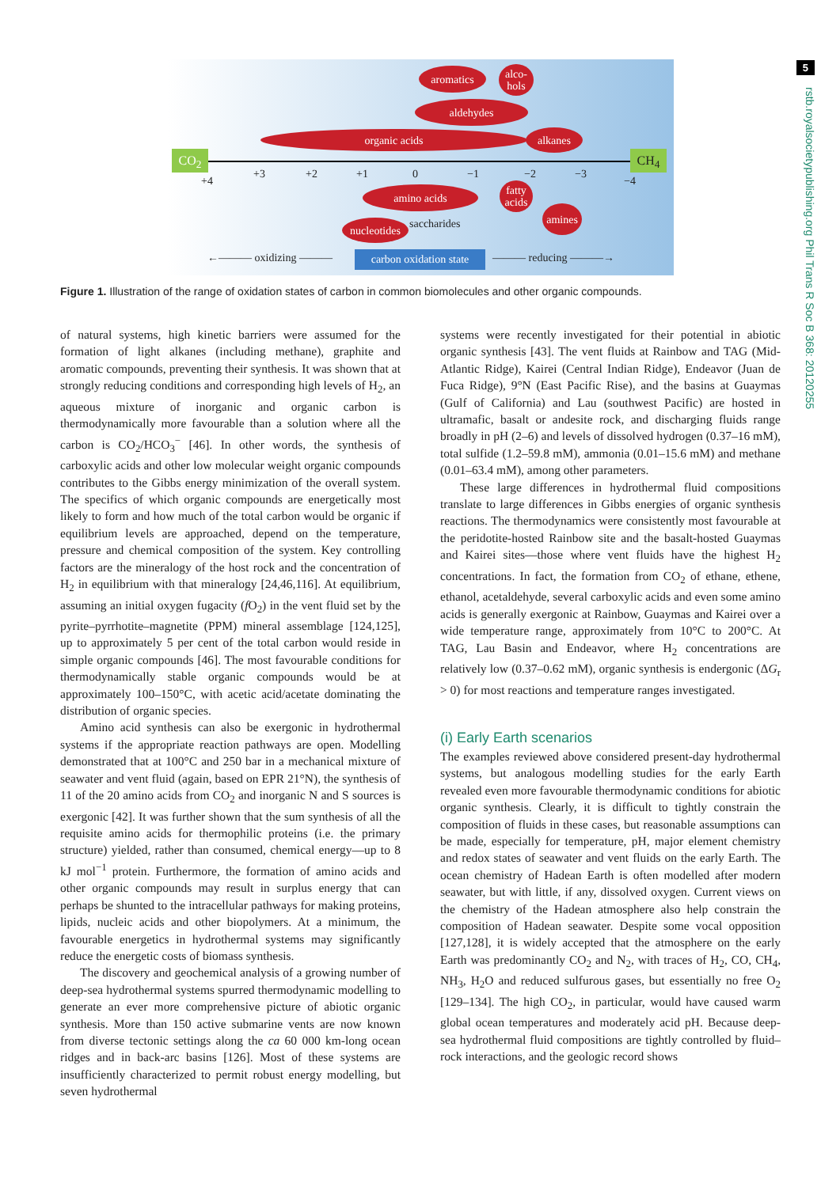5
rstb.royalsocietypublishing.org Phil Trans R Soc B 368: 20120255
aromatics
alco-
hols
aldehydes
organic acids alkanes
CO<sub>2</sub> CH<sub>4</sub>
+4
+3 +2 +1 0 −1 −2 −3
−4
amino acids
fatty
acids
amines
nucleotides
saccharides
←——— oxidizing ———
carbon oxidation state
——— reducing ———→
Figure 1. Illustration of the range of oxidation states of carbon in common biomolecules and other organic compounds.
of natural systems, high kinetic barriers were assumed for the formation of light alkanes (including methane), graphite and aromatic compounds, preventing their synthesis. It was shown that at strongly reducing conditions and corresponding high levels of H<sub>2</sub>, an aqueous mixture of inorganic and organic carbon is thermodynamically more favourable than a solution where all the carbon is CO<sub>2</sub>/HCO<sub>3</sub><sup>−</sup> [46]. In other words, the synthesis of carboxylic acids and other low molecular weight organic compounds contributes to the Gibbs energy minimization of the overall system. The specifics of which organic compounds are energetically most likely to form and how much of the total carbon would be organic if equilibrium levels are approached, depend on the temperature, pressure and chemical composition of the system. Key controlling factors are the mineralogy of the host rock and the concentration of H<sub>2</sub> in equilibrium with that mineralogy [24,46,116]. At equilibrium, assuming an initial oxygen fugacity (f O<sub>2</sub>) in the vent fluid set by the pyrite–pyrrhotite–magnetite (PPM) mineral assemblage [124,125], up to approximately 5 per cent of the total carbon would reside in simple organic compounds [46]. The most favourable conditions for thermodynamically stable organic compounds would be at approximately 100–150°C, with acetic acid/acetate dominating the distribution of organic species.
Amino acid synthesis can also be exergonic in hydrothermal systems if the appropriate reaction pathways are open. Modelling demonstrated that at 100°C and 250 bar in a mechanical mixture of seawater and vent fluid (again, based on EPR 21°N), the synthesis of 11 of the 20 amino acids from CO<sub>2</sub> and inorganic N and S sources is exergonic [42]. It was further shown that the sum synthesis of all the requisite amino acids for thermophilic proteins (i.e. the primary structure) yielded, rather than consumed, chemical energy—up to 8 kJ mol<sup>−1</sup> protein. Furthermore, the formation of amino acids and other organic compounds may result in surplus energy that can perhaps be shunted to the intracellular pathways for making proteins, lipids, nucleic acids and other biopolymers. At a minimum, the favourable energetics in hydrothermal systems may significantly reduce the energetic costs of biomass synthesis.
The discovery and geochemical analysis of a growing number of deep-sea hydrothermal systems spurred thermodynamic modelling to generate an ever more comprehensive picture of abiotic organic synthesis. More than 150 active submarine vents are now known from diverse tectonic settings along the ca 60 000 km-long ocean ridges and in back-arc basins [126]. Most of these systems are insufficiently characterized to permit robust energy modelling, but seven hydrothermal
systems were recently investigated for their potential in abiotic organic synthesis [43]. The vent fluids at Rainbow and TAG (Mid-Atlantic Ridge), Kairei (Central Indian Ridge), Endeavor (Juan de Fuca Ridge), 9°N (East Pacific Rise), and the basins at Guaymas (Gulf of California) and Lau (southwest Pacific) are hosted in ultramafic, basalt or andesite rock, and discharging fluids range broadly in pH (2–6) and levels of dissolved hydrogen (0.37–16 mM), total sulfide (1.2–59.8 mM), ammonia (0.01–15.6 mM) and methane (0.01–63.4 mM), among other parameters.
These large differences in hydrothermal fluid compositions translate to large differences in Gibbs energies of organic synthesis reactions. The thermodynamics were consistently most favourable at the peridotite-hosted Rainbow site and the basalt-hosted Guaymas and Kairei sites—those where vent fluids have the highest H<sub>2</sub> concentrations. In fact, the formation from CO<sub>2</sub> of ethane, ethene, ethanol, acetaldehyde, several carboxylic acids and even some amino acids is generally exergonic at Rainbow, Guaymas and Kairei over a wide temperature range, approximately from 10°C to 200°C. At TAG, Lau Basin and Endeavor, where H<sub>2</sub> concentrations are relatively low (0.37–0.62 mM), organic synthesis is endergonic (ΔG<sub>r</sub> > 0) for most reactions and temperature ranges investigated.
(i) Early Earth scenarios
The examples reviewed above considered present-day hydrothermal systems, but analogous modelling studies for the early Earth revealed even more favourable thermodynamic conditions for abiotic organic synthesis. Clearly, it is difficult to tightly constrain the composition of fluids in these cases, but reasonable assumptions can be made, especially for temperature, pH, major element chemistry and redox states of seawater and vent fluids on the early Earth. The ocean chemistry of Hadean Earth is often modelled after modern seawater, but with little, if any, dissolved oxygen. Current views on the chemistry of the Hadean atmosphere also help constrain the composition of Hadean seawater. Despite some vocal opposition [127,128], it is widely accepted that the atmosphere on the early Earth was predominantly CO<sub>2</sub> and N<sub>2</sub>, with traces of H<sub>2</sub>, CO, CH<sub>4</sub>, NH<sub>3</sub>, H<sub>2</sub>O and reduced sulfurous gases, but essentially no free O<sub>2</sub> [129–134]. The high CO<sub>2</sub>, in particular, would have caused warm global ocean temperatures and moderately acid pH. Because deep-sea hydrothermal fluid compositions are tightly controlled by fluid–rock interactions, and the geologic record shows